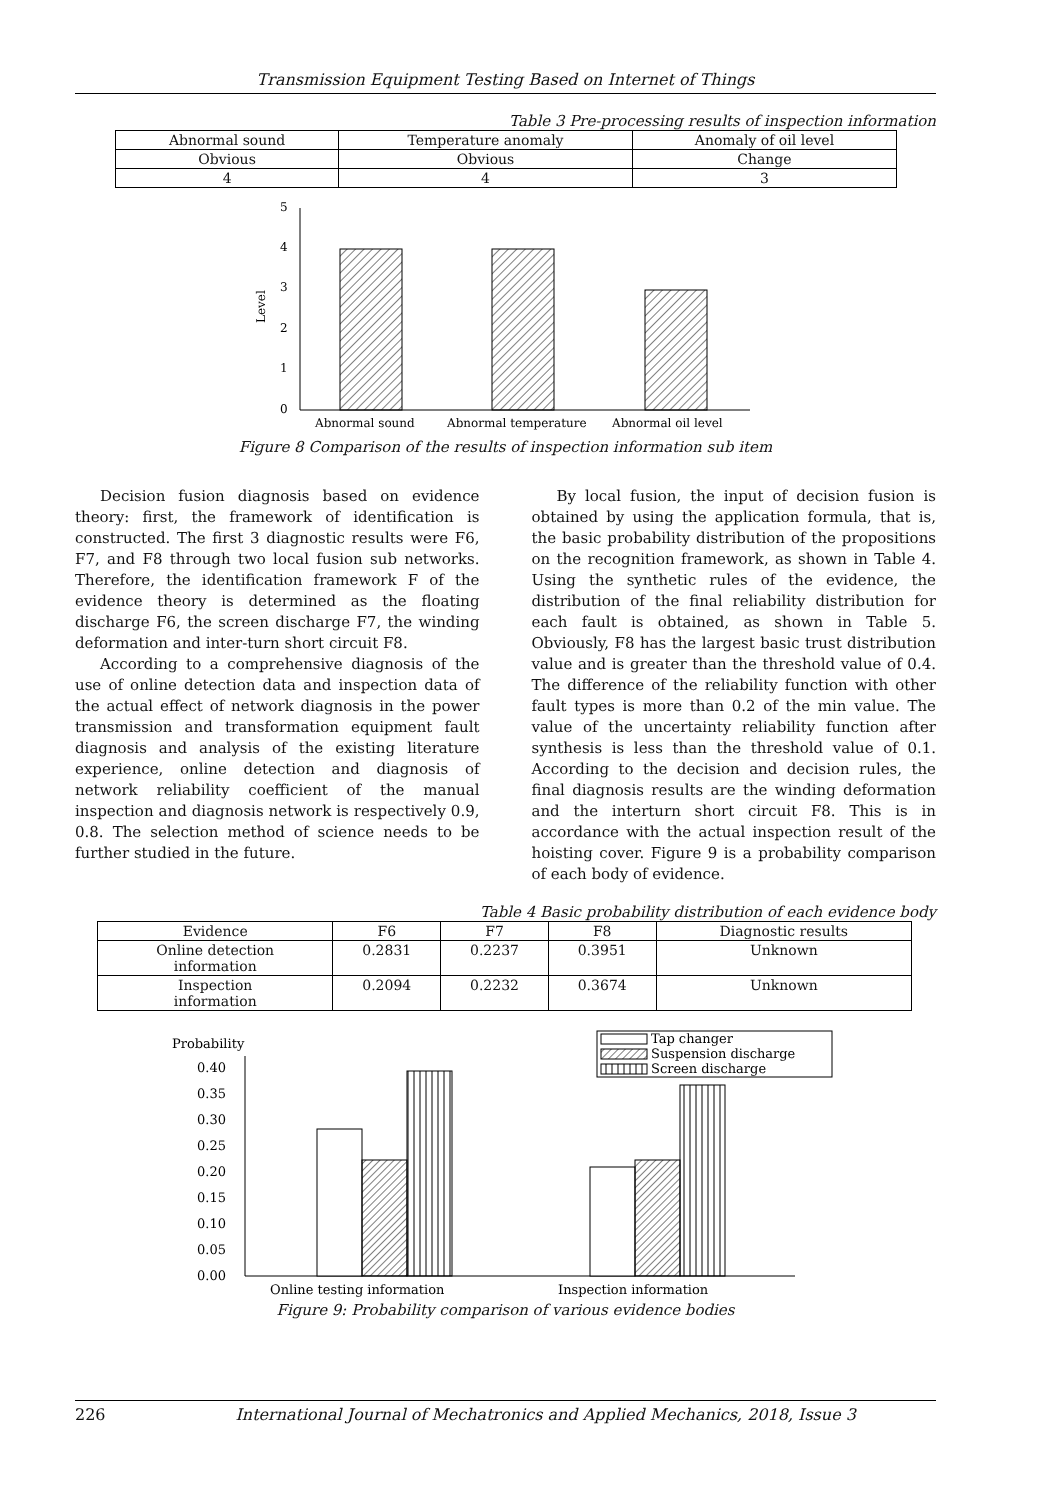Transmission Equipment Testing Based on Internet of Things
Table 3 Pre-processing results of inspection information
| Abnormal sound | Temperature anomaly | Anomaly of oil level |
| --- | --- | --- |
| Obvious | Obvious | Change |
| 4 | 4 | 3 |
0
1
2
3
4
5
Level
Abnormal sound
Abnormal temperature
Abnormal oil level
Figure 8 Comparison of the results of inspection information sub item
Decision fusion diagnosis based on evidence theory: first, the framework of identification is constructed. The first 3 diagnostic results were F6, F7, and F8 through two local fusion sub networks. Therefore, the identification framework F of the evidence theory is determined as the floating discharge F6, the screen discharge F7, the winding deformation and inter-turn short circuit F8.
According to a comprehensive diagnosis of the use of online detection data and inspection data of the actual effect of network diagnosis in the power transmission and transformation equipment fault diagnosis and analysis of the existing literature experience, online detection and diagnosis of network reliability coefficient of the manual inspection and diagnosis network is respectively 0.9, 0.8. The selection method of science needs to be further studied in the future.
By local fusion, the input of decision fusion is obtained by using the application formula, that is, the basic probability distribution of the propositions on the recognition framework, as shown in Table 4. Using the synthetic rules of the evidence, the distribution of the final reliability distribution for each fault is obtained, as shown in Table 5. Obviously, F8 has the largest basic trust distribution value and is greater than the threshold value of 0.4. The difference of the reliability function with other fault types is more than 0.2 of the min value. The value of the uncertainty reliability function after synthesis is less than the threshold value of 0.1. According to the decision and decision rules, the final diagnosis results are the winding deformation and the interturn short circuit F8. This is in accordance with the actual inspection result of the hoisting cover. Figure 9 is a probability comparison of each body of evidence.
Table 4 Basic probability distribution of each evidence body
| Evidence | F6 | F7 | F8 | Diagnostic results |
| --- | --- | --- | --- | --- |
| Online detection information | 0.2831 | 0.2237 | 0.3951 | Unknown |
| Inspection information | 0.2094 | 0.2232 | 0.3674 | Unknown |
Probability
0.00
0.05
0.10
0.15
0.20
0.25
0.30
0.35
0.40
Online testing information
Inspection information
Tap changer
Suspension discharge
Screen discharge
Figure 9: Probability comparison of various evidence bodies
226 International Journal of Mechatronics and Applied Mechanics, 2018, Issue 3